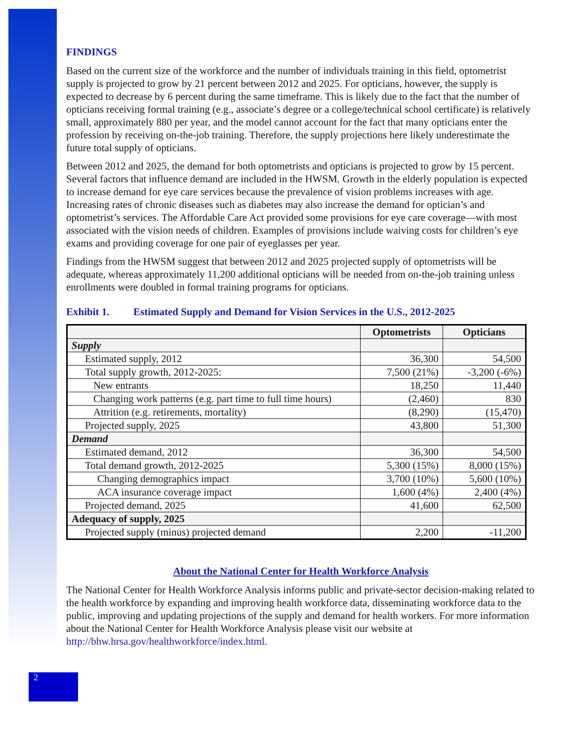FINDINGS
Based on the current size of the workforce and the number of individuals training in this field, optometrist supply is projected to grow by 21 percent between 2012 and 2025. For opticians, however, the supply is expected to decrease by 6 percent during the same timeframe. This is likely due to the fact that the number of opticians receiving formal training (e.g., associate’s degree or a college/technical school certificate) is relatively small, approximately 880 per year, and the model cannot account for the fact that many opticians enter the profession by receiving on-the-job training. Therefore, the supply projections here likely underestimate the future total supply of opticians.
Between 2012 and 2025, the demand for both optometrists and opticians is projected to grow by 15 percent. Several factors that influence demand are included in the HWSM. Growth in the elderly population is expected to increase demand for eye care services because the prevalence of vision problems increases with age. Increasing rates of chronic diseases such as diabetes may also increase the demand for optician’s and optometrist’s services. The Affordable Care Act provided some provisions for eye care coverage—with most associated with the vision needs of children. Examples of provisions include waiving costs for children’s eye exams and providing coverage for one pair of eyeglasses per year.
Findings from the HWSM suggest that between 2012 and 2025 projected supply of optometrists will be adequate, whereas approximately 11,200 additional opticians will be needed from on-the-job training unless enrollments were doubled in formal training programs for opticians.
Exhibit 1. Estimated Supply and Demand for Vision Services in the U.S., 2012-2025
| | Optometrists | Opticians |
| --- | --- | --- |
| Supply | | |
| Estimated supply, 2012 | 36,300 | 54,500 |
| Total supply growth, 2012-2025: | 7,500 (21%) | -3,200 (-6%) |
| New entrants | 18,250 | 11,440 |
| Changing work patterns (e.g. part time to full time hours) | (2,460) | 830 |
| Attrition (e.g. retirements, mortality) | (8,290) | (15,470) |
| Projected supply, 2025 | 43,800 | 51,300 |
| Demand | | |
| Estimated demand, 2012 | 36,300 | 54,500 |
| Total demand growth, 2012-2025 | 5,300 (15%) | 8,000 (15%) |
| Changing demographics impact | 3,700 (10%) | 5,600 (10%) |
| ACA insurance coverage impact | 1,600 (4%) | 2,400 (4%) |
| Projected demand, 2025 | 41,600 | 62,500 |
| Adequacy of supply, 2025 | | |
| Projected supply (minus) projected demand | 2,200 | -11,200 |
About the National Center for Health Workforce Analysis
The National Center for Health Workforce Analysis informs public and private-sector decision-making related to the health workforce by expanding and improving health workforce data, disseminating workforce data to the public, improving and updating projections of the supply and demand for health workers. For more information about the National Center for Health Workforce Analysis please visit our website at http://bhw.hrsa.gov/healthworkforce/index.html.
2